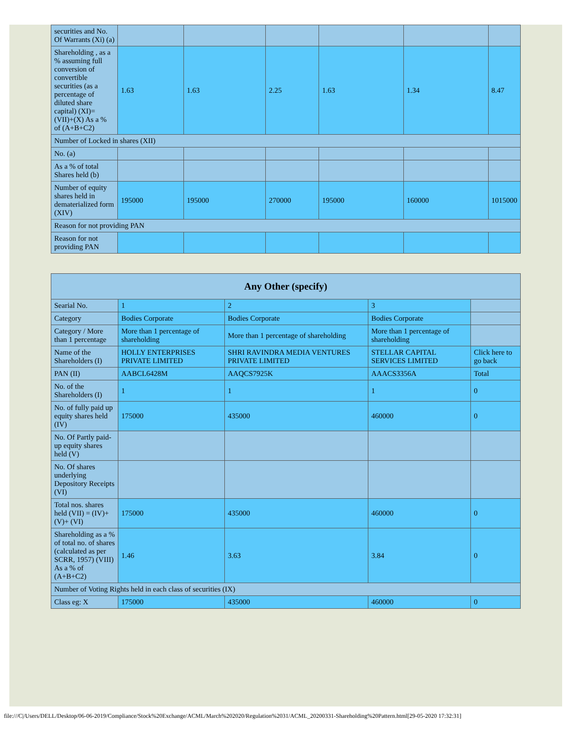| securities and No. Of Warrants (Xi) (a) | | | | | | |
| Shareholding , as a % assuming full conversion of convertible securities (as a percentage of diluted share capital) (XI)= (VII)+(X) As a % of (A+B+C2) | 1.63 | 1.63 | 2.25 | 1.63 | 1.34 | 8.47 |
| Number of Locked in shares (XII) | | | | | | |
| No. (a) | | | | | | |
| As a % of total Shares held (b) | | | | | | |
| Number of equity shares held in dematerialized form (XIV) | 195000 | 195000 | 270000 | 195000 | 160000 | 1015000 |
| Reason for not providing PAN | | | | | | |
| Reason for not providing PAN | | | | | | |
| Any Other (specify) | | | | |
| --- | --- | --- | --- | --- |
| Searial No. | 1 | 2 | 3 | |
| Category | Bodies Corporate | Bodies Corporate | Bodies Corporate | |
| Category / More than 1 percentage | More than 1 percentage of shareholding | More than 1 percentage of shareholding | More than 1 percentage of shareholding | |
| Name of the Shareholders (I) | HOLLY ENTERPRISES PRIVATE LIMITED | SHRI RAVINDRA MEDIA VENTURES PRIVATE LIMITED | STELLAR CAPITAL SERVICES LIMITED | Click here to go back |
| PAN (II) | AABCL6428M | AAQCS7925K | AAACS3356A | Total |
| No. of the Shareholders (I) | 1 | 1 | 1 | 0 |
| No. of fully paid up equity shares held (IV) | 175000 | 435000 | 460000 | 0 |
| No. Of Partly paid-up equity shares held (V) | | | | |
| No. Of shares underlying Depository Receipts (VI) | | | | |
| Total nos. shares held (VII) = (IV)+(V)+ (VI) | 175000 | 435000 | 460000 | 0 |
| Shareholding as a % of total no. of shares (calculated as per SCRR, 1957) (VIII) As a % of (A+B+C2) | 1.46 | 3.63 | 3.84 | 0 |
| Number of Voting Rights held in each class of securities (IX) | | | | |
| Class eg: X | 175000 | 435000 | 460000 | 0 |
file:///C|/Users/DELL/Desktop/06-06-2019/Compliance/Stock%20Exchange/ACML/March%202020/Regulation%2031/ACML_20200331-Shareholding%20Pattern.html[29-05-2020 17:32:31]